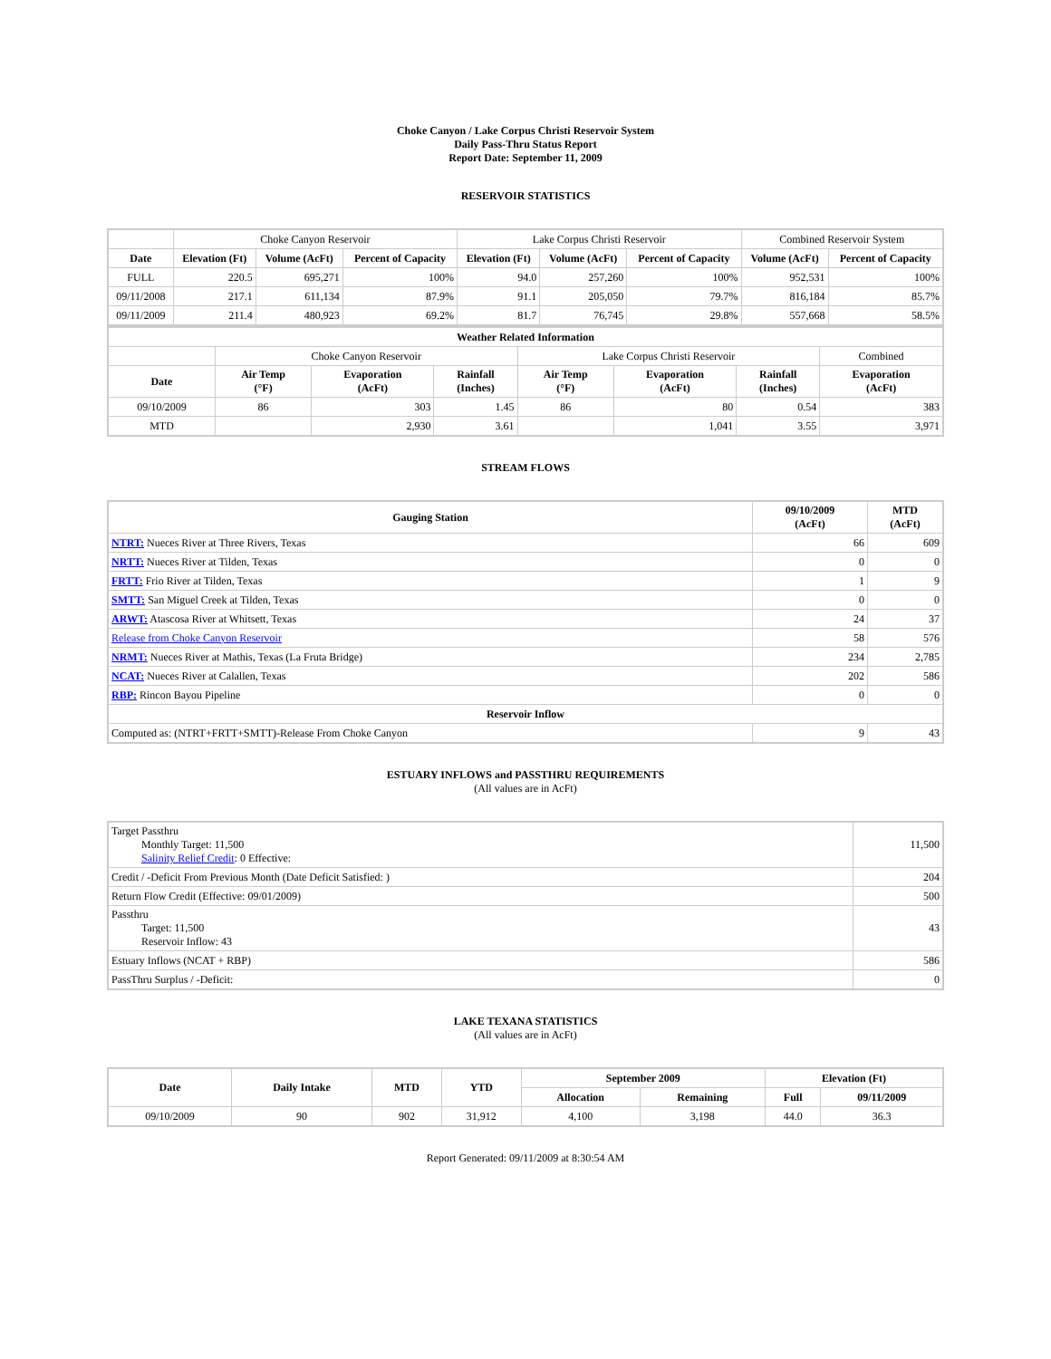Choke Canyon / Lake Corpus Christi Reservoir System
Daily Pass-Thru Status Report
Report Date: September 11, 2009
RESERVOIR STATISTICS
| | Choke Canyon Reservoir | | | Lake Corpus Christi Reservoir | | | Combined Reservoir System | |
| Date | Elevation (Ft) | Volume (AcFt) | Percent of Capacity | Elevation (Ft) | Volume (AcFt) | Percent of Capacity | Volume (AcFt) | Percent of Capacity |
| FULL | 220.5 | 695,271 | 100% | 94.0 | 257,260 | 100% | 952,531 | 100% |
| 09/11/2008 | 217.1 | 611,134 | 87.9% | 91.1 | 205,050 | 79.7% | 816,184 | 85.7% |
| 09/11/2009 | 211.4 | 480,923 | 69.2% | 81.7 | 76,745 | 29.8% | 557,668 | 58.5% |
| Weather Related Information | | | | | | | |
| --- | --- | --- | --- | --- | --- | --- | --- |
| | Choke Canyon Reservoir | | | Lake Corpus Christi Reservoir | | | Combined |
| Date | Air Temp (°F) | Evaporation (AcFt) | Rainfall (Inches) | Air Temp (°F) | Evaporation (AcFt) | Rainfall (Inches) | Evaporation (AcFt) |
| 09/10/2009 | 86 | 303 | 1.45 | 86 | 80 | 0.54 | 383 |
| MTD | | 2,930 | 3.61 | | 1,041 | 3.55 | 3,971 |
STREAM FLOWS
| Gauging Station | 09/10/2009 (AcFt) | MTD (AcFt) |
| --- | --- | --- |
| NTRT: Nueces River at Three Rivers, Texas | 66 | 609 |
| NRTT: Nueces River at Tilden, Texas | 0 | 0 |
| FRTT: Frio River at Tilden, Texas | 1 | 9 |
| SMTT: San Miguel Creek at Tilden, Texas | 0 | 0 |
| ARWT: Atascosa River at Whitsett, Texas | 24 | 37 |
| Release from Choke Canyon Reservoir | 58 | 576 |
| NRMT: Nueces River at Mathis, Texas (La Fruta Bridge) | 234 | 2,785 |
| NCAT: Nueces River at Calallen, Texas | 202 | 586 |
| RBP: Rincon Bayou Pipeline | 0 | 0 |
| Reservoir Inflow | | |
| Computed as: (NTRT+FRTT+SMTT)-Release From Choke Canyon | 9 | 43 |
ESTUARY INFLOWS and PASSTHRU REQUIREMENTS
(All values are in AcFt)
| Target Passthru Monthly Target: 11,500 Salinity Relief Credit : 0 Effective: | 11,500 |
| Credit / -Deficit From Previous Month (Date Deficit Satisfied: ) | 204 |
| Return Flow Credit (Effective: 09/01/2009) | 500 |
| Passthru Target: 11,500 Reservoir Inflow: 43 | 43 |
| Estuary Inflows (NCAT + RBP) | 586 |
| PassThru Surplus / -Deficit: | 0 |
LAKE TEXANA STATISTICS
(All values are in AcFt)
| Date | Daily Intake | MTD | YTD | September 2009 | | Elevation (Ft) | |
| --- | --- | --- | --- | --- | --- | --- | --- |
| | | | | Allocation | Remaining | Full | 09/11/2009 |
| 09/10/2009 | 90 | 902 | 31,912 | 4,100 | 3,198 | 44.0 | 36.3 |
Report Generated: 09/11/2009 at 8:30:54 AM